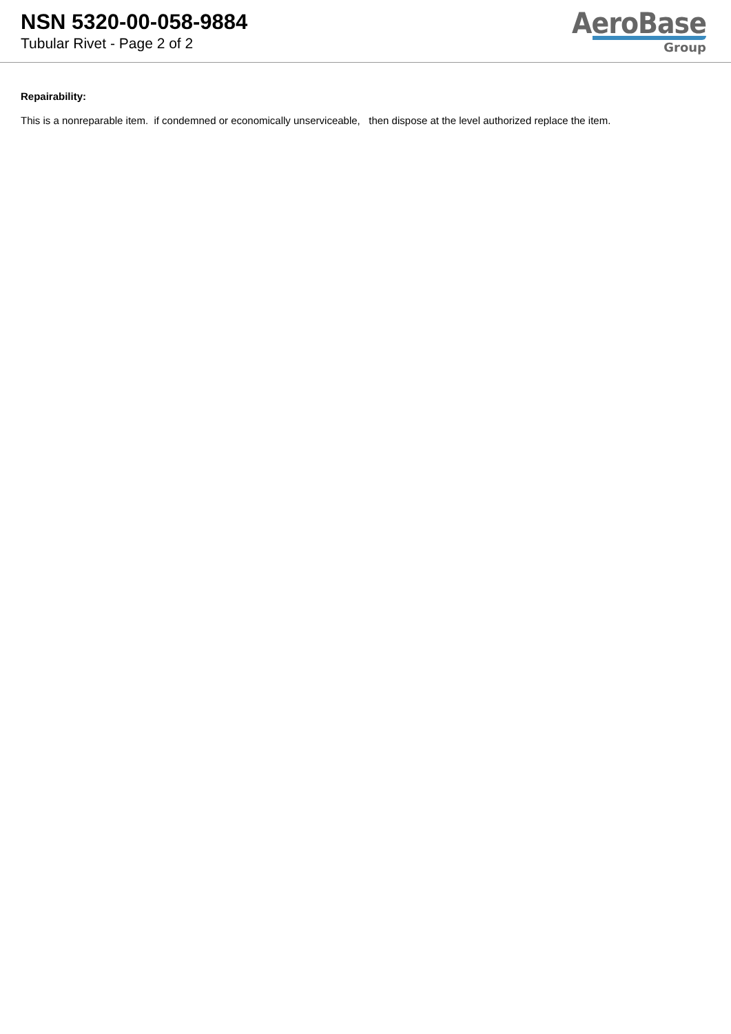NSN 5320-00-058-9884
Tubular Rivet - Page 2 of 2
AeroBase
Group
Repairability:
This is a nonreparable item. if condemned or economically unserviceable, then dispose at the level authorized replace the item.